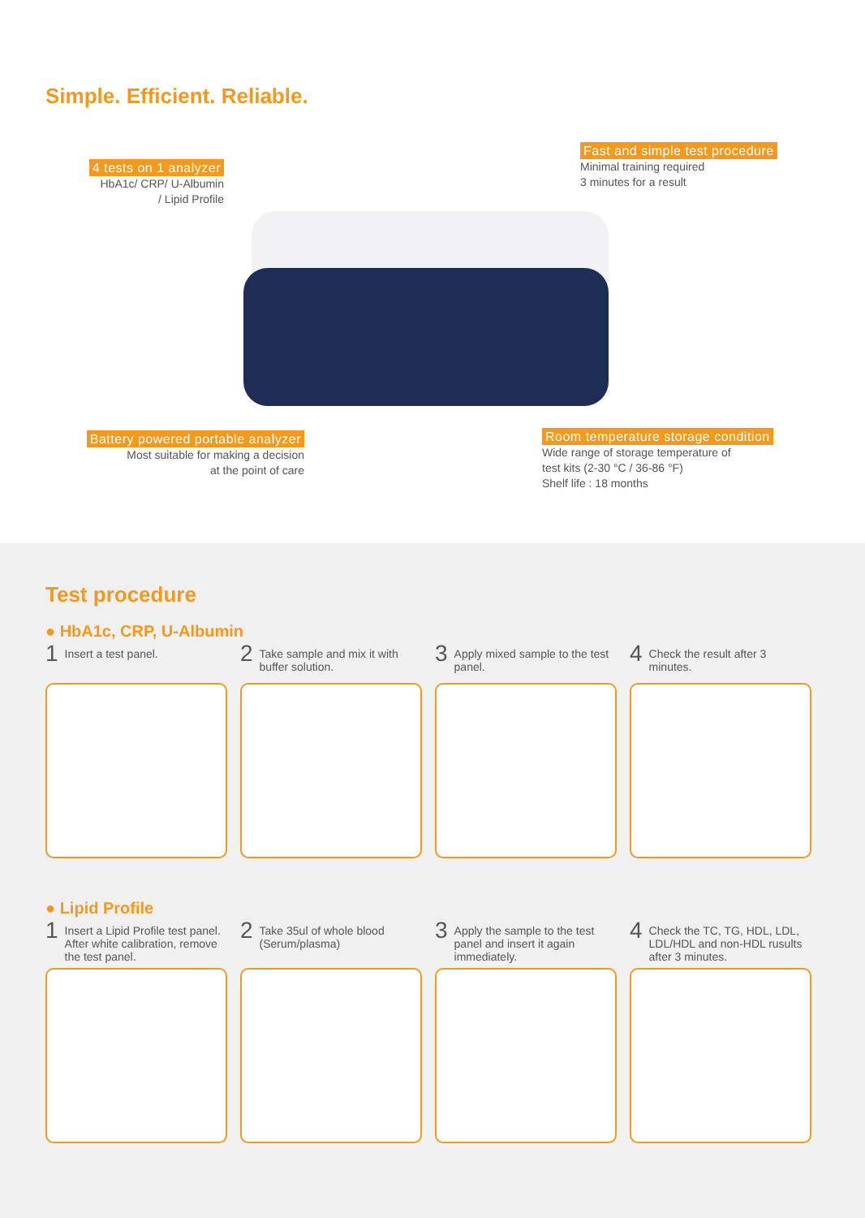Simple. Efficient. Reliable.
4 tests on 1 analyzer
HbA1c/ CRP/ U-Albumin
/ Lipid Profile
Fast and simple test procedure
Minimal training required
3 minutes for a result
Battery powered portable analyzer
Most suitable for making a decision
at the point of care
Room temperature storage condition
Wide range of storage temperature of
test kits (2-30 °C / 36-86 °F)
Shelf life : 18 months
Test procedure
● HbA1c, CRP, U-Albumin
1 Insert a test panel.
2 Take sample and mix it with buffer solution.
3 Apply mixed sample to the test panel.
4 Check the result after 3 minutes.
● Lipid Profile
1 Insert a Lipid Profile test panel. After white calibration, remove the test panel.
2 Take 35ul of whole blood (Serum/plasma)
3 Apply the sample to the test panel and insert it again immediately.
4 Check the TC, TG, HDL, LDL, LDL/HDL and non-HDL rusults after 3 minutes.